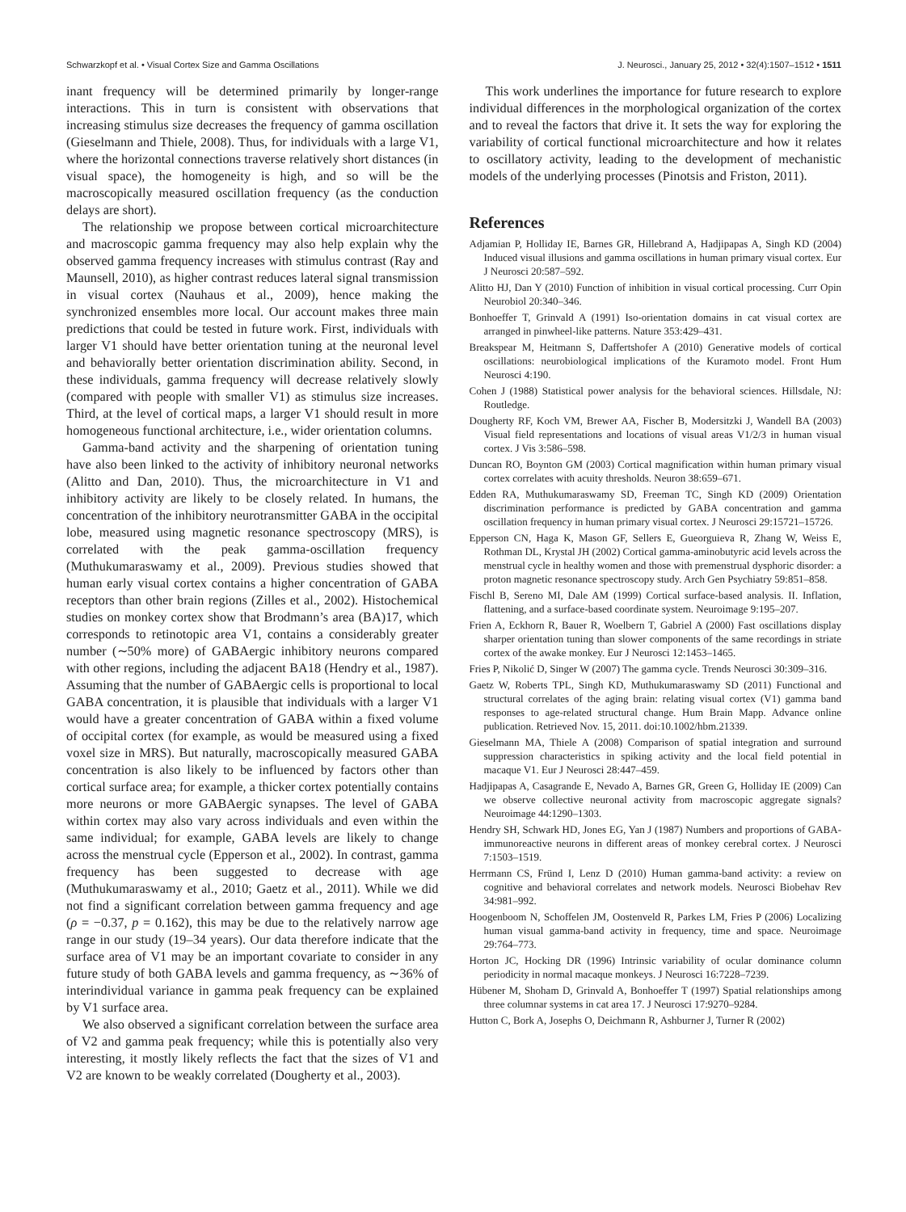Schwarzkopf et al. • Visual Cortex Size and Gamma Oscillations J. Neurosci., January 25, 2012 • 32(4):1507–1512 • 1511
inant frequency will be determined primarily by longer-range interactions. This in turn is consistent with observations that increasing stimulus size decreases the frequency of gamma oscillation (Gieselmann and Thiele, 2008). Thus, for individuals with a large V1, where the horizontal connections traverse relatively short distances (in visual space), the homogeneity is high, and so will be the macroscopically measured oscillation frequency (as the conduction delays are short).
The relationship we propose between cortical microarchitecture and macroscopic gamma frequency may also help explain why the observed gamma frequency increases with stimulus contrast (Ray and Maunsell, 2010), as higher contrast reduces lateral signal transmission in visual cortex (Nauhaus et al., 2009), hence making the synchronized ensembles more local. Our account makes three main predictions that could be tested in future work. First, individuals with larger V1 should have better orientation tuning at the neuronal level and behaviorally better orientation discrimination ability. Second, in these individuals, gamma frequency will decrease relatively slowly (compared with people with smaller V1) as stimulus size increases. Third, at the level of cortical maps, a larger V1 should result in more homogeneous functional architecture, i.e., wider orientation columns.
Gamma-band activity and the sharpening of orientation tuning have also been linked to the activity of inhibitory neuronal networks (Alitto and Dan, 2010). Thus, the microarchitecture in V1 and inhibitory activity are likely to be closely related. In humans, the concentration of the inhibitory neurotransmitter GABA in the occipital lobe, measured using magnetic resonance spectroscopy (MRS), is correlated with the peak gamma-oscillation frequency (Muthukumaraswamy et al., 2009). Previous studies showed that human early visual cortex contains a higher concentration of GABA receptors than other brain regions (Zilles et al., 2002). Histochemical studies on monkey cortex show that Brodmann’s area (BA)17, which corresponds to retinotopic area V1, contains a considerably greater number (∼50% more) of GABAergic inhibitory neurons compared with other regions, including the adjacent BA18 (Hendry et al., 1987). Assuming that the number of GABAergic cells is proportional to local GABA concentration, it is plausible that individuals with a larger V1 would have a greater concentration of GABA within a fixed volume of occipital cortex (for example, as would be measured using a fixed voxel size in MRS). But naturally, macroscopically measured GABA concentration is also likely to be influenced by factors other than cortical surface area; for example, a thicker cortex potentially contains more neurons or more GABAergic synapses. The level of GABA within cortex may also vary across individuals and even within the same individual; for example, GABA levels are likely to change across the menstrual cycle (Epperson et al., 2002). In contrast, gamma frequency has been suggested to decrease with age (Muthukumaraswamy et al., 2010; Gaetz et al., 2011). While we did not find a significant correlation between gamma frequency and age (ρ = −0.37, p = 0.162), this may be due to the relatively narrow age range in our study (19–34 years). Our data therefore indicate that the surface area of V1 may be an important covariate to consider in any future study of both GABA levels and gamma frequency, as ∼36% of interindividual variance in gamma peak frequency can be explained by V1 surface area.
We also observed a significant correlation between the surface area of V2 and gamma peak frequency; while this is potentially also very interesting, it mostly likely reflects the fact that the sizes of V1 and V2 are known to be weakly correlated (Dougherty et al., 2003).
This work underlines the importance for future research to explore individual differences in the morphological organization of the cortex and to reveal the factors that drive it. It sets the way for exploring the variability of cortical functional microarchitecture and how it relates to oscillatory activity, leading to the development of mechanistic models of the underlying processes (Pinotsis and Friston, 2011).
References
Adjamian P, Holliday IE, Barnes GR, Hillebrand A, Hadjipapas A, Singh KD (2004) Induced visual illusions and gamma oscillations in human primary visual cortex. Eur J Neurosci 20:587–592.
Alitto HJ, Dan Y (2010) Function of inhibition in visual cortical processing. Curr Opin Neurobiol 20:340–346.
Bonhoeffer T, Grinvald A (1991) Iso-orientation domains in cat visual cortex are arranged in pinwheel-like patterns. Nature 353:429–431.
Breakspear M, Heitmann S, Daffertshofer A (2010) Generative models of cortical oscillations: neurobiological implications of the Kuramoto model. Front Hum Neurosci 4:190.
Cohen J (1988) Statistical power analysis for the behavioral sciences. Hillsdale, NJ: Routledge.
Dougherty RF, Koch VM, Brewer AA, Fischer B, Modersitzki J, Wandell BA (2003) Visual field representations and locations of visual areas V1/2/3 in human visual cortex. J Vis 3:586–598.
Duncan RO, Boynton GM (2003) Cortical magnification within human primary visual cortex correlates with acuity thresholds. Neuron 38:659–671.
Edden RA, Muthukumaraswamy SD, Freeman TC, Singh KD (2009) Orientation discrimination performance is predicted by GABA concentration and gamma oscillation frequency in human primary visual cortex. J Neurosci 29:15721–15726.
Epperson CN, Haga K, Mason GF, Sellers E, Gueorguieva R, Zhang W, Weiss E, Rothman DL, Krystal JH (2002) Cortical gamma-aminobutyric acid levels across the menstrual cycle in healthy women and those with premenstrual dysphoric disorder: a proton magnetic resonance spectroscopy study. Arch Gen Psychiatry 59:851–858.
Fischl B, Sereno MI, Dale AM (1999) Cortical surface-based analysis. II. Inflation, flattening, and a surface-based coordinate system. Neuroimage 9:195–207.
Frien A, Eckhorn R, Bauer R, Woelbern T, Gabriel A (2000) Fast oscillations display sharper orientation tuning than slower components of the same recordings in striate cortex of the awake monkey. Eur J Neurosci 12:1453–1465.
Fries P, Nikolić D, Singer W (2007) The gamma cycle. Trends Neurosci 30:309–316.
Gaetz W, Roberts TPL, Singh KD, Muthukumaraswamy SD (2011) Functional and structural correlates of the aging brain: relating visual cortex (V1) gamma band responses to age-related structural change. Hum Brain Mapp. Advance online publication. Retrieved Nov. 15, 2011. doi:10.1002/hbm.21339.
Gieselmann MA, Thiele A (2008) Comparison of spatial integration and surround suppression characteristics in spiking activity and the local field potential in macaque V1. Eur J Neurosci 28:447–459.
Hadjipapas A, Casagrande E, Nevado A, Barnes GR, Green G, Holliday IE (2009) Can we observe collective neuronal activity from macroscopic aggregate signals? Neuroimage 44:1290–1303.
Hendry SH, Schwark HD, Jones EG, Yan J (1987) Numbers and proportions of GABA-immunoreactive neurons in different areas of monkey cerebral cortex. J Neurosci 7:1503–1519.
Herrmann CS, Fründ I, Lenz D (2010) Human gamma-band activity: a review on cognitive and behavioral correlates and network models. Neurosci Biobehav Rev 34:981–992.
Hoogenboom N, Schoffelen JM, Oostenveld R, Parkes LM, Fries P (2006) Localizing human visual gamma-band activity in frequency, time and space. Neuroimage 29:764–773.
Horton JC, Hocking DR (1996) Intrinsic variability of ocular dominance column periodicity in normal macaque monkeys. J Neurosci 16:7228–7239.
Hübener M, Shoham D, Grinvald A, Bonhoeffer T (1997) Spatial relationships among three columnar systems in cat area 17. J Neurosci 17:9270–9284.
Hutton C, Bork A, Josephs O, Deichmann R, Ashburner J, Turner R (2002)